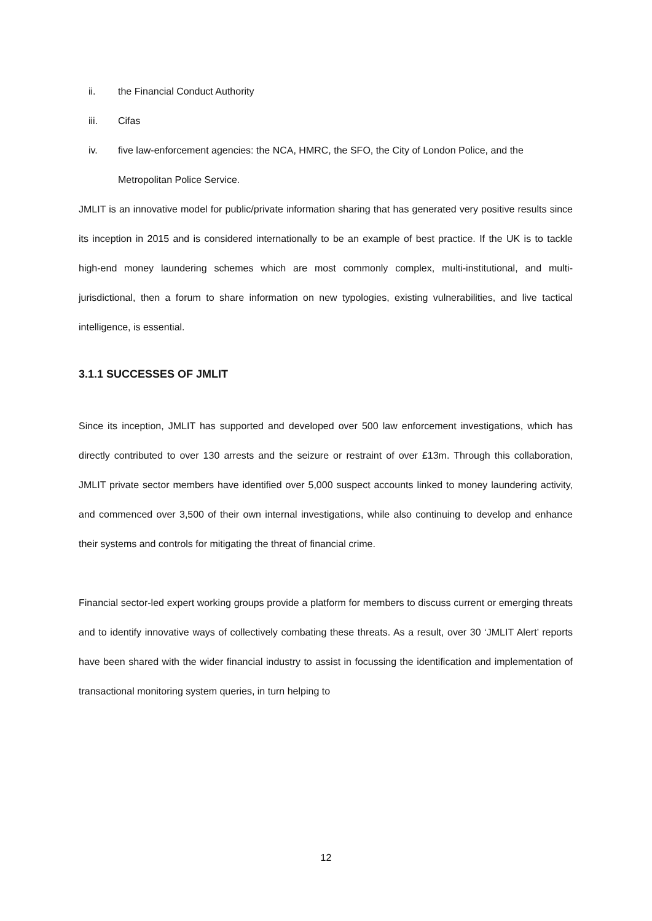ii. the Financial Conduct Authority
iii. Cifas
iv. five law-enforcement agencies: the NCA, HMRC, the SFO, the City of London Police, and the Metropolitan Police Service.
JMLIT is an innovative model for public/private information sharing that has generated very positive results since its inception in 2015 and is considered internationally to be an example of best practice. If the UK is to tackle high-end money laundering schemes which are most commonly complex, multi-institutional, and multi-jurisdictional, then a forum to share information on new typologies, existing vulnerabilities, and live tactical intelligence, is essential.
3.1.1 SUCCESSES OF JMLIT
Since its inception, JMLIT has supported and developed over 500 law enforcement investigations, which has directly contributed to over 130 arrests and the seizure or restraint of over £13m. Through this collaboration, JMLIT private sector members have identified over 5,000 suspect accounts linked to money laundering activity, and commenced over 3,500 of their own internal investigations, while also continuing to develop and enhance their systems and controls for mitigating the threat of financial crime.
Financial sector-led expert working groups provide a platform for members to discuss current or emerging threats and to identify innovative ways of collectively combating these threats. As a result, over 30 ‘JMLIT Alert’ reports have been shared with the wider financial industry to assist in focussing the identification and implementation of transactional monitoring system queries, in turn helping to
12